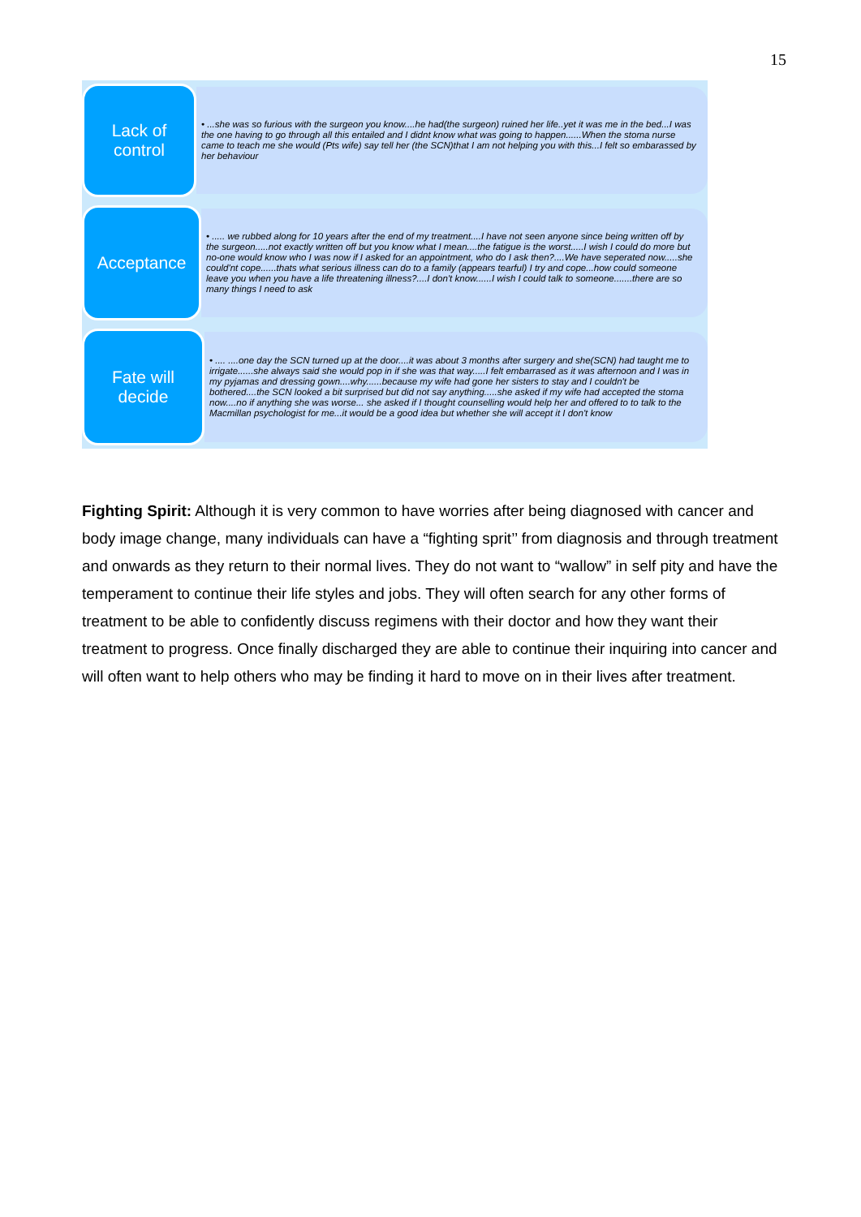15
Lack of
control
• ...she was so furious with the surgeon you know....he had(the surgeon) ruined her life..yet it was me in the bed...I was the one having to go through all this entailed and I didnt know what was going to happen......When the stoma nurse came to teach me she would (Pts wife) say tell her (the SCN)that I am not helping you with this...I felt so embarassed by her behaviour
Acceptance
• ..... we rubbed along for 10 years after the end of my treatment....I have not seen anyone since being written off by the surgeon.....not exactly written off but you know what I mean....the fatigue is the worst.....I wish I could do more but no-one would know who I was now if I asked for an appointment, who do I ask then?....We have seperated now.....she could'nt cope......thats what serious illness can do to a family (appears tearful) I try and cope...how could someone leave you when you have a life threatening illness?....I don't know......I wish I could talk to someone.......there are so many things I need to ask
Fate will
decide
• .... ....one day the SCN turned up at the door....it was about 3 months after surgery and she(SCN) had taught me to irrigate......she always said she would pop in if she was that way.....I felt embarrased as it was afternoon and I was in my pyjamas and dressing gown....why......because my wife had gone her sisters to stay and I couldn't be bothered....the SCN looked a bit surprised but did not say anything.....she asked if my wife had accepted the stoma now....no if anything she was worse... she asked if I thought counselling would help her and offered to to talk to the Macmillan psychologist for me...it would be a good idea but whether she will accept it I don't know
Fighting Spirit: Although it is very common to have worries after being diagnosed with cancer and body image change, many individuals can have a “fighting sprit’’ from diagnosis and through treatment and onwards as they return to their normal lives. They do not want to “wallow” in self pity and have the temperament to continue their life styles and jobs. They will often search for any other forms of treatment to be able to confidently discuss regimens with their doctor and how they want their treatment to progress. Once finally discharged they are able to continue their inquiring into cancer and will often want to help others who may be finding it hard to move on in their lives after treatment.